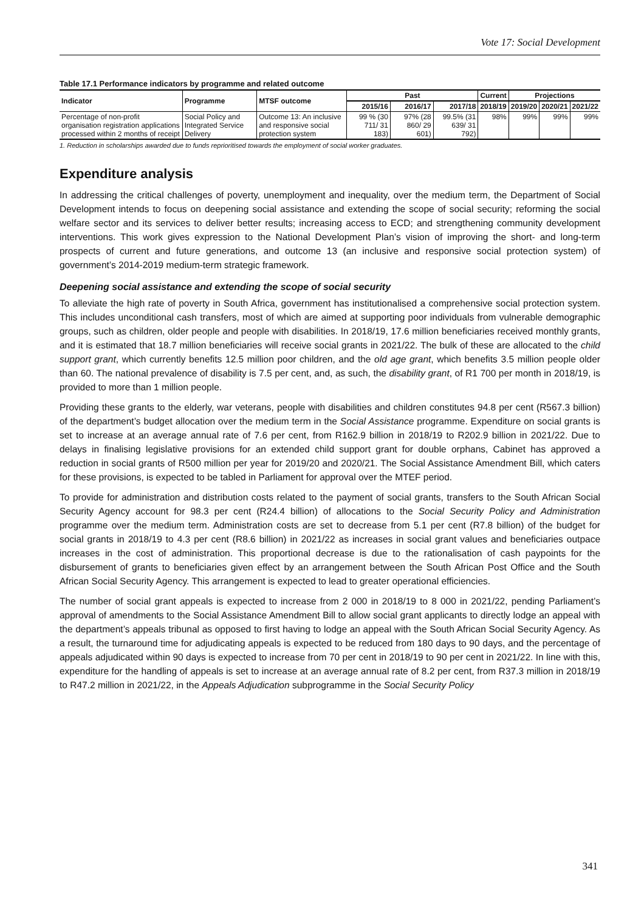Vote 17: Social Development
Table 17.1 Performance indicators by programme and related outcome
| Indicator | Programme | MTSF outcome | Past | | | Current | Projections | | |
| --- | --- | --- | --- | --- | --- | --- | --- | --- | --- |
| | | | 2015/16 | 2016/17 | 2017/18 | 2018/19 | 2019/20 | 2020/21 | 2021/22 |
| Percentage of non-profit organisation registration applications processed within 2 months of receipt | Social Policy and Integrated Service Delivery | Outcome 13: An inclusive and responsive social protection system | 99 % (30 711/ 31 183) | 97% (28 860/ 29 601) | 99.5% (31 639/ 31 792) | 98% | 99% | 99% | 99% |
1. Reduction in scholarships awarded due to funds reprioritised towards the employment of social worker graduates.
Expenditure analysis
In addressing the critical challenges of poverty, unemployment and inequality, over the medium term, the Department of Social Development intends to focus on deepening social assistance and extending the scope of social security; reforming the social welfare sector and its services to deliver better results; increasing access to ECD; and strengthening community development interventions. This work gives expression to the National Development Plan’s vision of improving the short- and long-term prospects of current and future generations, and outcome 13 (an inclusive and responsive social protection system) of government’s 2014-2019 medium-term strategic framework.
Deepening social assistance and extending the scope of social security
To alleviate the high rate of poverty in South Africa, government has institutionalised a comprehensive social protection system. This includes unconditional cash transfers, most of which are aimed at supporting poor individuals from vulnerable demographic groups, such as children, older people and people with disabilities. In 2018/19, 17.6 million beneficiaries received monthly grants, and it is estimated that 18.7 million beneficiaries will receive social grants in 2021/22. The bulk of these are allocated to the child support grant, which currently benefits 12.5 million poor children, and the old age grant, which benefits 3.5 million people older than 60. The national prevalence of disability is 7.5 per cent, and, as such, the disability grant, of R1 700 per month in 2018/19, is provided to more than 1 million people.
Providing these grants to the elderly, war veterans, people with disabilities and children constitutes 94.8 per cent (R567.3 billion) of the department’s budget allocation over the medium term in the Social Assistance programme. Expenditure on social grants is set to increase at an average annual rate of 7.6 per cent, from R162.9 billion in 2018/19 to R202.9 billion in 2021/22. Due to delays in finalising legislative provisions for an extended child support grant for double orphans, Cabinet has approved a reduction in social grants of R500 million per year for 2019/20 and 2020/21. The Social Assistance Amendment Bill, which caters for these provisions, is expected to be tabled in Parliament for approval over the MTEF period.
To provide for administration and distribution costs related to the payment of social grants, transfers to the South African Social Security Agency account for 98.3 per cent (R24.4 billion) of allocations to the Social Security Policy and Administration programme over the medium term. Administration costs are set to decrease from 5.1 per cent (R7.8 billion) of the budget for social grants in 2018/19 to 4.3 per cent (R8.6 billion) in 2021/22 as increases in social grant values and beneficiaries outpace increases in the cost of administration. This proportional decrease is due to the rationalisation of cash paypoints for the disbursement of grants to beneficiaries given effect by an arrangement between the South African Post Office and the South African Social Security Agency. This arrangement is expected to lead to greater operational efficiencies.
The number of social grant appeals is expected to increase from 2 000 in 2018/19 to 8 000 in 2021/22, pending Parliament’s approval of amendments to the Social Assistance Amendment Bill to allow social grant applicants to directly lodge an appeal with the department’s appeals tribunal as opposed to first having to lodge an appeal with the South African Social Security Agency. As a result, the turnaround time for adjudicating appeals is expected to be reduced from 180 days to 90 days, and the percentage of appeals adjudicated within 90 days is expected to increase from 70 per cent in 2018/19 to 90 per cent in 2021/22. In line with this, expenditure for the handling of appeals is set to increase at an average annual rate of 8.2 per cent, from R37.3 million in 2018/19 to R47.2 million in 2021/22, in the Appeals Adjudication subprogramme in the Social Security Policy
341